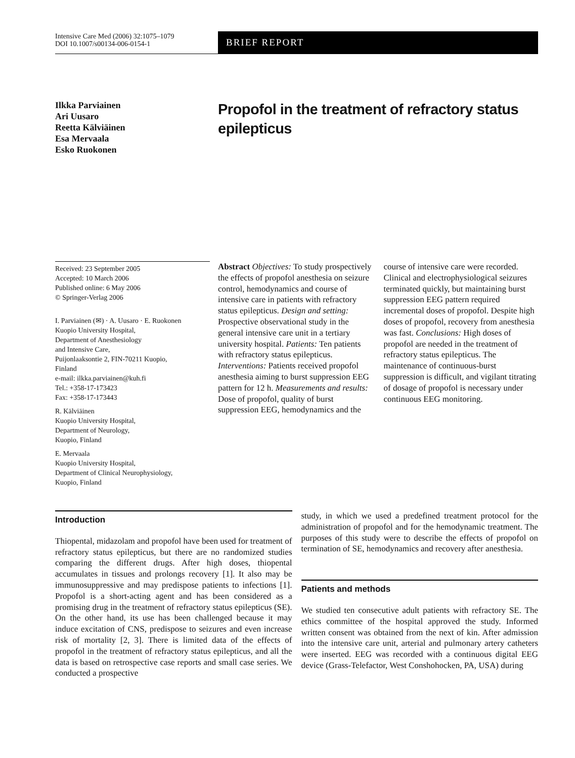Intensive Care Med (2006) 32:1075–1079
DOI 10.1007/s00134-006-0154-1
BRIEF REPORT
Ilkka Parviainen
Ari Uusaro
Reetta Kälviäinen
Esa Mervaala
Esko Ruokonen
Propofol in the treatment of refractory status epilepticus
Received: 23 September 2005
Accepted: 10 March 2006
Published online: 6 May 2006
© Springer-Verlag 2006
I. Parviainen (✉) · A. Uusaro · E. Ruokonen
Kuopio University Hospital,
Department of Anesthesiology
and Intensive Care,
Puijonlaaksontie 2, FIN-70211 Kuopio,
Finland
e-mail: ilkka.parviainen@kuh.fi
Tel.: +358-17-173423
Fax: +358-17-173443
R. Kälviäinen
Kuopio University Hospital,
Department of Neurology,
Kuopio, Finland
E. Mervaala
Kuopio University Hospital,
Department of Clinical Neurophysiology,
Kuopio, Finland
Abstract Objectives: To study prospectively the effects of propofol anesthesia on seizure control, hemodynamics and course of intensive care in patients with refractory status epilepticus. Design and setting: Prospective observational study in the general intensive care unit in a tertiary university hospital. Patients: Ten patients with refractory status epilepticus. Interventions: Patients received propofol anesthesia aiming to burst suppression EEG pattern for 12 h. Measurements and results: Dose of propofol, quality of burst suppression EEG, hemodynamics and the course of intensive care were recorded. Clinical and electrophysiological seizures terminated quickly, but maintaining burst suppression EEG pattern required incremental doses of propofol. Despite high doses of propofol, recovery from anesthesia was fast. Conclusions: High doses of propofol are needed in the treatment of refractory status epilepticus. The maintenance of continuous-burst suppression is difficult, and vigilant titrating of dosage of propofol is necessary under continuous EEG monitoring.
Introduction
Thiopental, midazolam and propofol have been used for treatment of refractory status epilepticus, but there are no randomized studies comparing the different drugs. After high doses, thiopental accumulates in tissues and prolongs recovery [1]. It also may be immunosuppressive and may predispose patients to infections [1]. Propofol is a short-acting agent and has been considered as a promising drug in the treatment of refractory status epilepticus (SE). On the other hand, its use has been challenged because it may induce excitation of CNS, predispose to seizures and even increase risk of mortality [2, 3]. There is limited data of the effects of propofol in the treatment of refractory status epilepticus, and all the data is based on retrospective case reports and small case series. We conducted a prospective
study, in which we used a predefined treatment protocol for the administration of propofol and for the hemodynamic treatment. The purposes of this study were to describe the effects of propofol on termination of SE, hemodynamics and recovery after anesthesia.
Patients and methods
We studied ten consecutive adult patients with refractory SE. The ethics committee of the hospital approved the study. Informed written consent was obtained from the next of kin. After admission into the intensive care unit, arterial and pulmonary artery catheters were inserted. EEG was recorded with a continuous digital EEG device (Grass-Telefactor, West Conshohocken, PA, USA) during